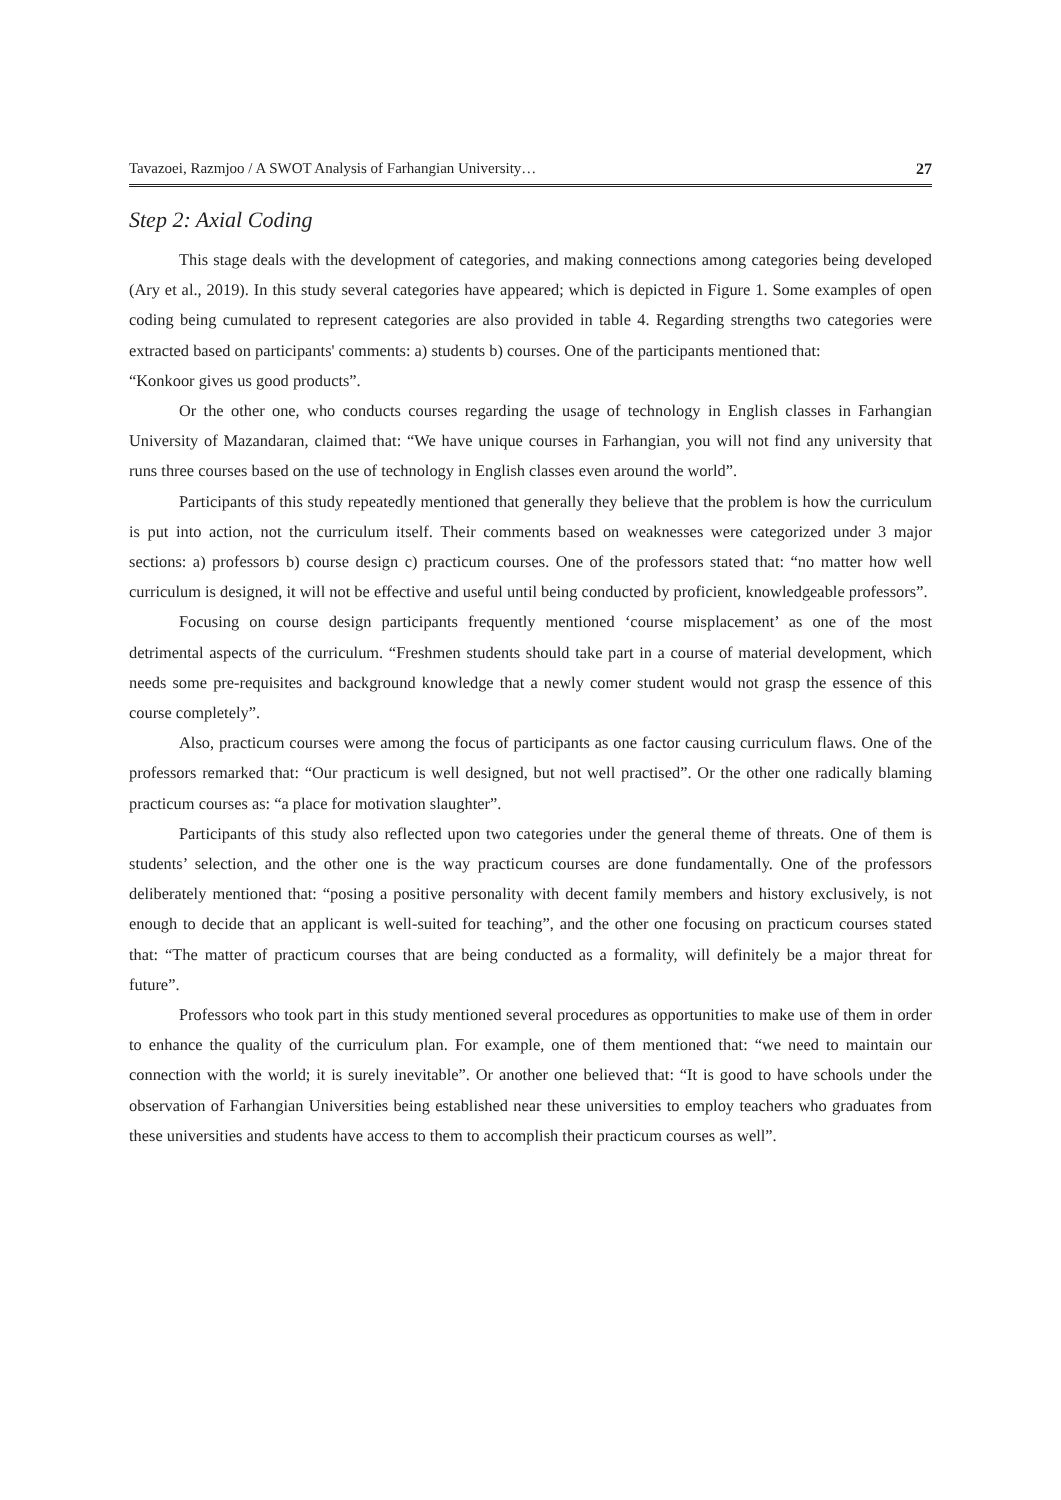Tavazoei, Razmjoo / A SWOT Analysis of Farhangian University… 27
Step 2: Axial Coding
This stage deals with the development of categories, and making connections among categories being developed (Ary et al., 2019). In this study several categories have appeared; which is depicted in Figure 1. Some examples of open coding being cumulated to represent categories are also provided in table 4. Regarding strengths two categories were extracted based on participants' comments: a) students b) courses. One of the participants mentioned that:
“Konkoor gives us good products”.
Or the other one, who conducts courses regarding the usage of technology in English classes in Farhangian University of Mazandaran, claimed that: “We have unique courses in Farhangian, you will not find any university that runs three courses based on the use of technology in English classes even around the world”.
Participants of this study repeatedly mentioned that generally they believe that the problem is how the curriculum is put into action, not the curriculum itself. Their comments based on weaknesses were categorized under 3 major sections: a) professors b) course design c) practicum courses. One of the professors stated that: “no matter how well curriculum is designed, it will not be effective and useful until being conducted by proficient, knowledgeable professors”.
Focusing on course design participants frequently mentioned ‘course misplacement’ as one of the most detrimental aspects of the curriculum. “Freshmen students should take part in a course of material development, which needs some pre-requisites and background knowledge that a newly comer student would not grasp the essence of this course completely”.
Also, practicum courses were among the focus of participants as one factor causing curriculum flaws. One of the professors remarked that: “Our practicum is well designed, but not well practised”. Or the other one radically blaming practicum courses as: “a place for motivation slaughter”.
Participants of this study also reflected upon two categories under the general theme of threats. One of them is students’ selection, and the other one is the way practicum courses are done fundamentally. One of the professors deliberately mentioned that: “posing a positive personality with decent family members and history exclusively, is not enough to decide that an applicant is well-suited for teaching”, and the other one focusing on practicum courses stated that: “The matter of practicum courses that are being conducted as a formality, will definitely be a major threat for future”.
Professors who took part in this study mentioned several procedures as opportunities to make use of them in order to enhance the quality of the curriculum plan. For example, one of them mentioned that: “we need to maintain our connection with the world; it is surely inevitable”. Or another one believed that: “It is good to have schools under the observation of Farhangian Universities being established near these universities to employ teachers who graduates from these universities and students have access to them to accomplish their practicum courses as well”.